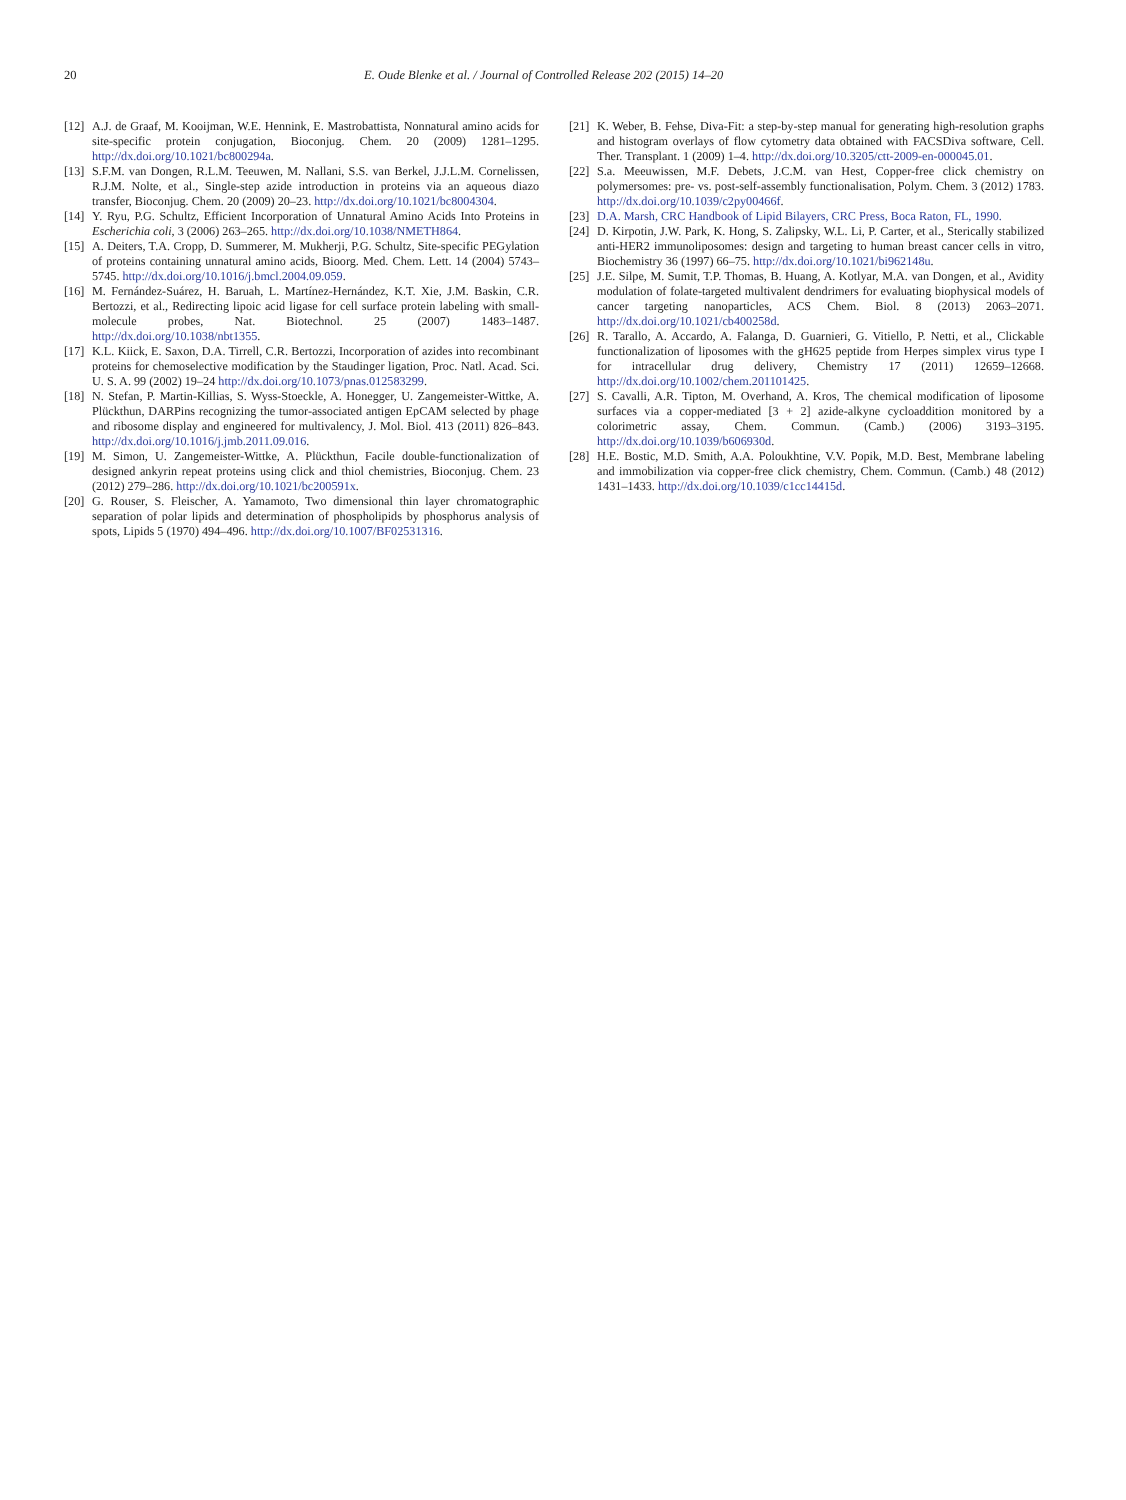20 E. Oude Blenke et al. / Journal of Controlled Release 202 (2015) 14–20
[12] A.J. de Graaf, M. Kooijman, W.E. Hennink, E. Mastrobattista, Nonnatural amino acids for site-specific protein conjugation, Bioconjug. Chem. 20 (2009) 1281–1295. http://dx.doi.org/10.1021/bc800294a.
[13] S.F.M. van Dongen, R.L.M. Teeuwen, M. Nallani, S.S. van Berkel, J.J.L.M. Cornelissen, R.J.M. Nolte, et al., Single-step azide introduction in proteins via an aqueous diazo transfer, Bioconjug. Chem. 20 (2009) 20–23. http://dx.doi.org/10.1021/bc8004304.
[14] Y. Ryu, P.G. Schultz, Efficient Incorporation of Unnatural Amino Acids Into Proteins in Escherichia coli, 3 (2006) 263–265. http://dx.doi.org/10.1038/NMETH864.
[15] A. Deiters, T.A. Cropp, D. Summerer, M. Mukherji, P.G. Schultz, Site-specific PEGylation of proteins containing unnatural amino acids, Bioorg. Med. Chem. Lett. 14 (2004) 5743–5745. http://dx.doi.org/10.1016/j.bmcl.2004.09.059.
[16] M. Fernández-Suárez, H. Baruah, L. Martínez-Hernández, K.T. Xie, J.M. Baskin, C.R. Bertozzi, et al., Redirecting lipoic acid ligase for cell surface protein labeling with small-molecule probes, Nat. Biotechnol. 25 (2007) 1483–1487. http://dx.doi.org/10.1038/nbt1355.
[17] K.L. Kiick, E. Saxon, D.A. Tirrell, C.R. Bertozzi, Incorporation of azides into recombinant proteins for chemoselective modification by the Staudinger ligation, Proc. Natl. Acad. Sci. U. S. A. 99 (2002) 19–24 http://dx.doi.org/10.1073/pnas.012583299.
[18] N. Stefan, P. Martin-Killias, S. Wyss-Stoeckle, A. Honegger, U. Zangemeister-Wittke, A. Plückthun, DARPins recognizing the tumor-associated antigen EpCAM selected by phage and ribosome display and engineered for multivalency, J. Mol. Biol. 413 (2011) 826–843. http://dx.doi.org/10.1016/j.jmb.2011.09.016.
[19] M. Simon, U. Zangemeister-Wittke, A. Plückthun, Facile double-functionalization of designed ankyrin repeat proteins using click and thiol chemistries, Bioconjug. Chem. 23 (2012) 279–286. http://dx.doi.org/10.1021/bc200591x.
[20] G. Rouser, S. Fleischer, A. Yamamoto, Two dimensional thin layer chromatographic separation of polar lipids and determination of phospholipids by phosphorus analysis of spots, Lipids 5 (1970) 494–496. http://dx.doi.org/10.1007/BF02531316.
[21] K. Weber, B. Fehse, Diva-Fit: a step-by-step manual for generating high-resolution graphs and histogram overlays of flow cytometry data obtained with FACSDiva software, Cell. Ther. Transplant. 1 (2009) 1–4. http://dx.doi.org/10.3205/ctt-2009-en-000045.01.
[22] S.a. Meeuwissen, M.F. Debets, J.C.M. van Hest, Copper-free click chemistry on polymersomes: pre- vs. post-self-assembly functionalisation, Polym. Chem. 3 (2012) 1783. http://dx.doi.org/10.1039/c2py00466f.
[23] D.A. Marsh, CRC Handbook of Lipid Bilayers, CRC Press, Boca Raton, FL, 1990.
[24] D. Kirpotin, J.W. Park, K. Hong, S. Zalipsky, W.L. Li, P. Carter, et al., Sterically stabilized anti-HER2 immunoliposomes: design and targeting to human breast cancer cells in vitro, Biochemistry 36 (1997) 66–75. http://dx.doi.org/10.1021/bi962148u.
[25] J.E. Silpe, M. Sumit, T.P. Thomas, B. Huang, A. Kotlyar, M.A. van Dongen, et al., Avidity modulation of folate-targeted multivalent dendrimers for evaluating biophysical models of cancer targeting nanoparticles, ACS Chem. Biol. 8 (2013) 2063–2071. http://dx.doi.org/10.1021/cb400258d.
[26] R. Tarallo, A. Accardo, A. Falanga, D. Guarnieri, G. Vitiello, P. Netti, et al., Clickable functionalization of liposomes with the gH625 peptide from Herpes simplex virus type I for intracellular drug delivery, Chemistry 17 (2011) 12659–12668. http://dx.doi.org/10.1002/chem.201101425.
[27] S. Cavalli, A.R. Tipton, M. Overhand, A. Kros, The chemical modification of liposome surfaces via a copper-mediated [3 + 2] azide-alkyne cycloaddition monitored by a colorimetric assay, Chem. Commun. (Camb.) (2006) 3193–3195. http://dx.doi.org/10.1039/b606930d.
[28] H.E. Bostic, M.D. Smith, A.A. Poloukhtine, V.V. Popik, M.D. Best, Membrane labeling and immobilization via copper-free click chemistry, Chem. Commun. (Camb.) 48 (2012) 1431–1433. http://dx.doi.org/10.1039/c1cc14415d.